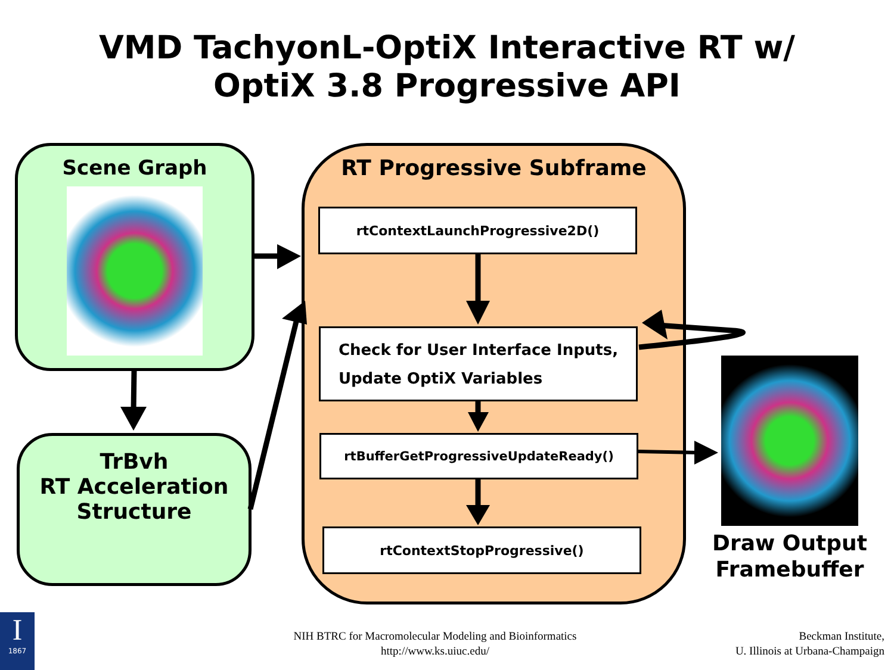VMD TachyonL-OptiX Interactive RT w/
OptiX 3.8 Progressive API
Scene Graph
TrBvh
RT Acceleration
Structure
RT Progressive Subframe
rtContextLaunchProgressive2D()
Check for User Interface Inputs,
Update OptiX Variables
rtBufferGetProgressiveUpdateReady()
rtContextStopProgressive()
Draw Output
Framebuffer
I
1867
NIH BTRC for Macromolecular Modeling and Bioinformatics
http://www.ks.uiuc.edu/
Beckman Institute,
U. Illinois at Urbana-Champaign